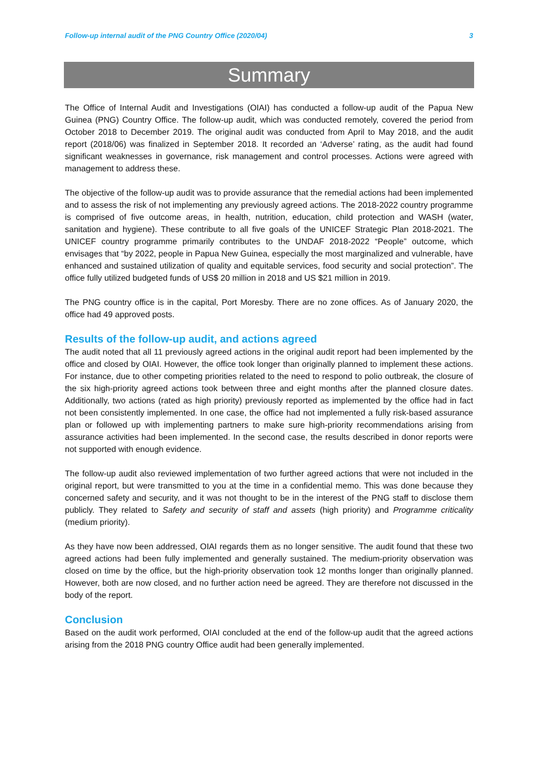Follow-up internal audit of the PNG Country Office (2020/04) 3
Summary
The Office of Internal Audit and Investigations (OIAI) has conducted a follow-up audit of the Papua New Guinea (PNG) Country Office. The follow-up audit, which was conducted remotely, covered the period from October 2018 to December 2019. The original audit was conducted from April to May 2018, and the audit report (2018/06) was finalized in September 2018. It recorded an ‘Adverse’ rating, as the audit had found significant weaknesses in governance, risk management and control processes. Actions were agreed with management to address these.
The objective of the follow-up audit was to provide assurance that the remedial actions had been implemented and to assess the risk of not implementing any previously agreed actions. The 2018-2022 country programme is comprised of five outcome areas, in health, nutrition, education, child protection and WASH (water, sanitation and hygiene). These contribute to all five goals of the UNICEF Strategic Plan 2018-2021. The UNICEF country programme primarily contributes to the UNDAF 2018-2022 “People” outcome, which envisages that “by 2022, people in Papua New Guinea, especially the most marginalized and vulnerable, have enhanced and sustained utilization of quality and equitable services, food security and social protection”. The office fully utilized budgeted funds of US$ 20 million in 2018 and US $21 million in 2019.
The PNG country office is in the capital, Port Moresby. There are no zone offices. As of January 2020, the office had 49 approved posts.
Results of the follow-up audit, and actions agreed
The audit noted that all 11 previously agreed actions in the original audit report had been implemented by the office and closed by OIAI. However, the office took longer than originally planned to implement these actions. For instance, due to other competing priorities related to the need to respond to polio outbreak, the closure of the six high-priority agreed actions took between three and eight months after the planned closure dates. Additionally, two actions (rated as high priority) previously reported as implemented by the office had in fact not been consistently implemented. In one case, the office had not implemented a fully risk-based assurance plan or followed up with implementing partners to make sure high-priority recommendations arising from assurance activities had been implemented. In the second case, the results described in donor reports were not supported with enough evidence.
The follow-up audit also reviewed implementation of two further agreed actions that were not included in the original report, but were transmitted to you at the time in a confidential memo. This was done because they concerned safety and security, and it was not thought to be in the interest of the PNG staff to disclose them publicly. They related to Safety and security of staff and assets (high priority) and Programme criticality (medium priority).
As they have now been addressed, OIAI regards them as no longer sensitive. The audit found that these two agreed actions had been fully implemented and generally sustained. The medium-priority observation was closed on time by the office, but the high-priority observation took 12 months longer than originally planned. However, both are now closed, and no further action need be agreed. They are therefore not discussed in the body of the report.
Conclusion
Based on the audit work performed, OIAI concluded at the end of the follow-up audit that the agreed actions arising from the 2018 PNG country Office audit had been generally implemented.